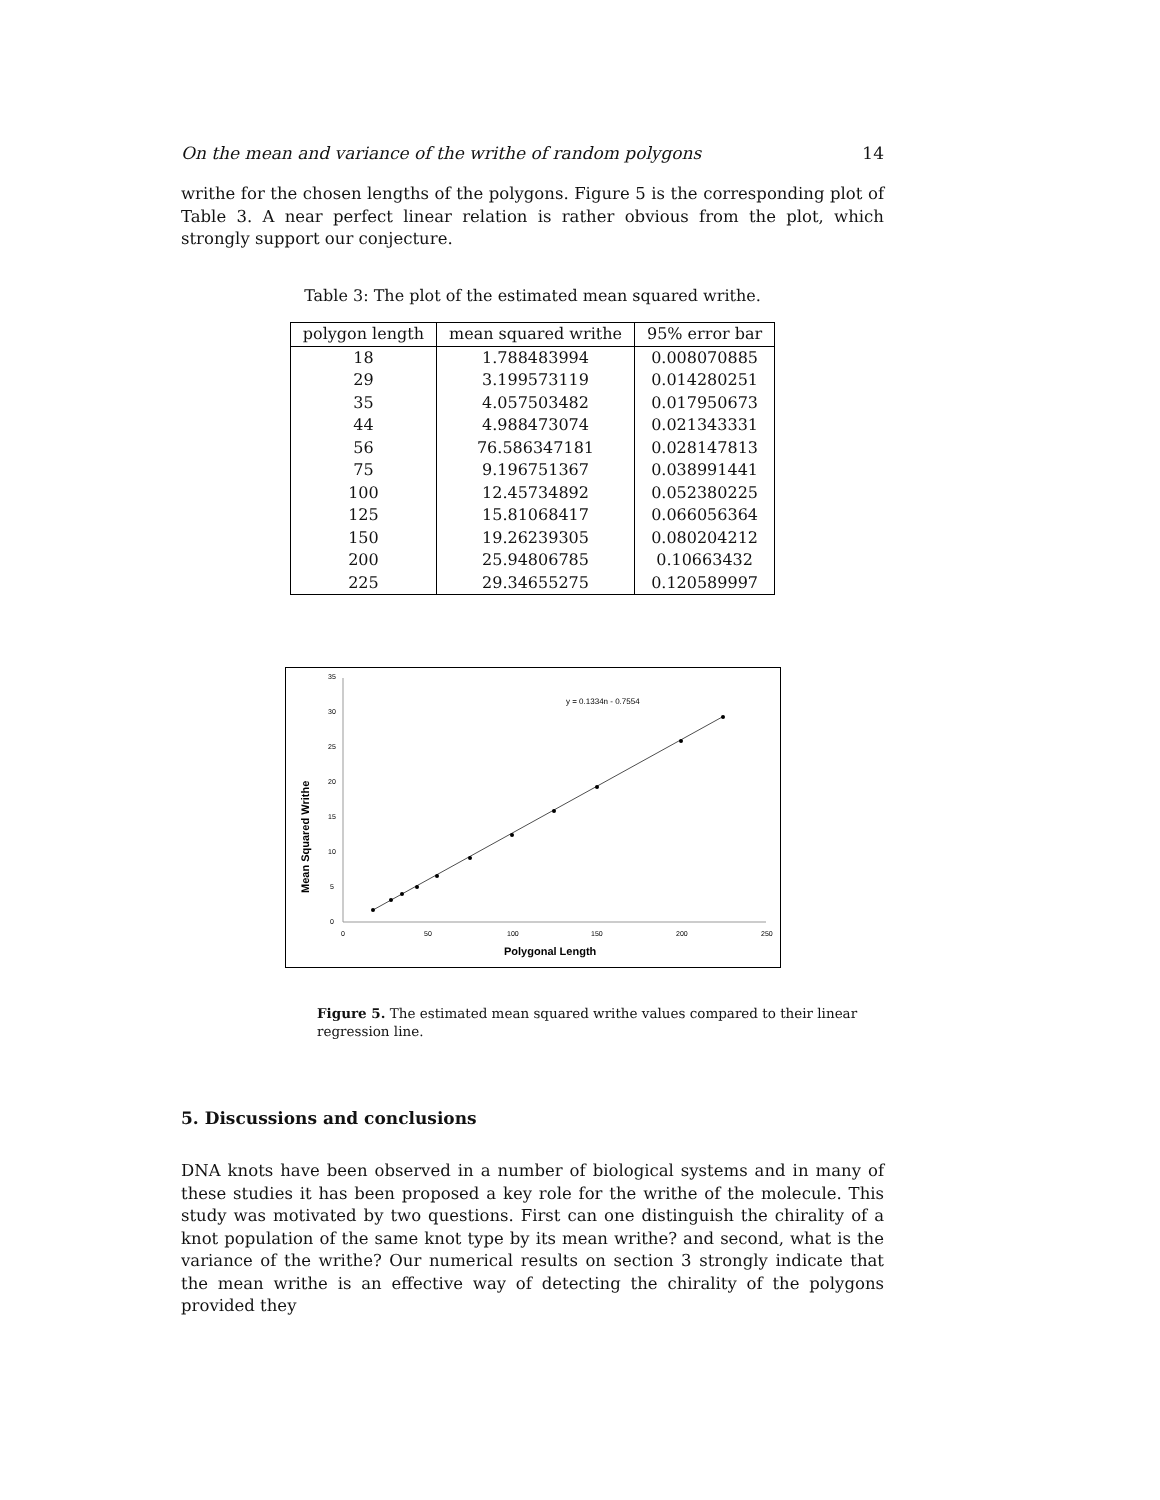On the mean and variance of the writhe of random polygons 14
writhe for the chosen lengths of the polygons. Figure 5 is the corresponding plot of Table 3. A near perfect linear relation is rather obvious from the plot, which strongly support our conjecture.
Table 3: The plot of the estimated mean squared writhe.
| polygon length | mean squared writhe | 95% error bar |
| --- | --- | --- |
| 18 | 1.788483994 | 0.008070885 |
| 29 | 3.199573119 | 0.014280251 |
| 35 | 4.057503482 | 0.017950673 |
| 44 | 4.988473074 | 0.021343331 |
| 56 | 76.586347181 | 0.028147813 |
| 75 | 9.196751367 | 0.038991441 |
| 100 | 12.45734892 | 0.052380225 |
| 125 | 15.81068417 | 0.066056364 |
| 150 | 19.26239305 | 0.080204212 |
| 200 | 25.94806785 | 0.10663432 |
| 225 | 29.34655275 | 0.120589997 |
0
5
10
15
20
25
30
35
0
50
100
150
200
250
y = 0.1334n - 0.7554
Polygonal Length
Mean Squared Writhe
Figure 5. The estimated mean squared writhe values compared to their linear regression line.
5. Discussions and conclusions
DNA knots have been observed in a number of biological systems and in many of these studies it has been proposed a key role for the writhe of the molecule. This study was motivated by two questions. First can one distinguish the chirality of a knot population of the same knot type by its mean writhe? and second, what is the variance of the writhe? Our numerical results on section 3 strongly indicate that the mean writhe is an effective way of detecting the chirality of the polygons provided they